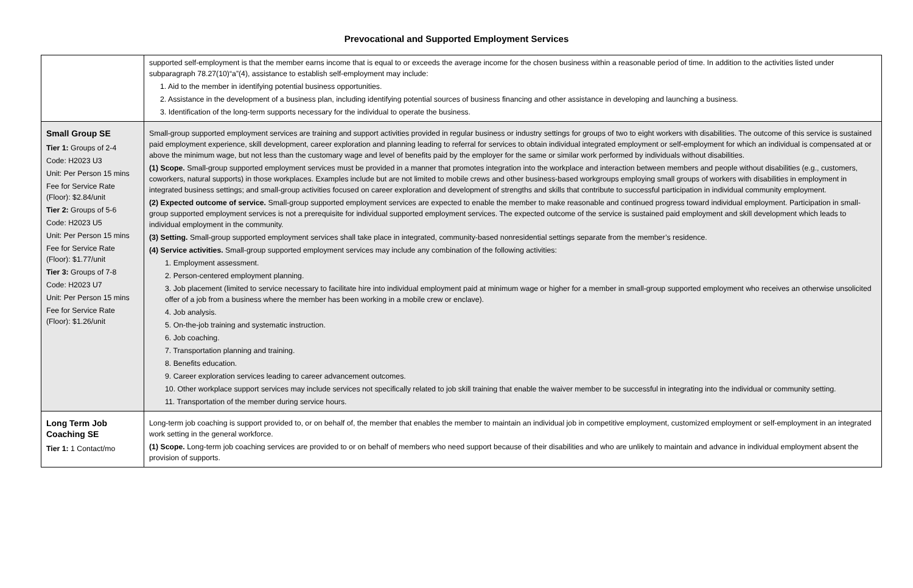Prevocational and Supported Employment Services
| | supported self-employment is that the member earns income that is equal to or exceeds the average income for the chosen business within a reasonable period of time. In addition to the activities listed under subparagraph 78.27(10)“a”(4), assistance to establish self-employment may include: 1. Aid to the member in identifying potential business opportunities. 2. Assistance in the development of a business plan, including identifying potential sources of business financing and other assistance in developing and launching a business. 3. Identification of the long-term supports necessary for the individual to operate the business. |
| Small Group SE Tier 1: Groups of 2-4 Code: H2023 U3 Unit: Per Person 15 mins Fee for Service Rate (Floor): $2.84/unit Tier 2: Groups of 5-6 Code: H2023 U5 Unit: Per Person 15 mins Fee for Service Rate (Floor): $1.77/unit Tier 3: Groups of 7-8 Code: H2023 U7 Unit: Per Person 15 mins Fee for Service Rate (Floor): $1.26/unit | Small-group supported employment services are training and support activities provided in regular business or industry settings for groups of two to eight workers with disabilities. The outcome of this service is sustained paid employment experience, skill development, career exploration and planning leading to referral for services to obtain individual integrated employment or self-employment for which an individual is compensated at or above the minimum wage, but not less than the customary wage and level of benefits paid by the employer for the same or similar work performed by individuals without disabilities. (1) Scope. Small-group supported employment services must be provided in a manner that promotes integration into the workplace and interaction between members and people without disabilities (e.g., customers, coworkers, natural supports) in those workplaces. Examples include but are not limited to mobile crews and other business-based workgroups employing small groups of workers with disabilities in employment in integrated business settings; and small-group activities focused on career exploration and development of strengths and skills that contribute to successful participation in individual community employment. (2) Expected outcome of service. Small-group supported employment services are expected to enable the member to make reasonable and continued progress toward individual employment. Participation in small-group supported employment services is not a prerequisite for individual supported employment services. The expected outcome of the service is sustained paid employment and skill development which leads to individual employment in the community. (3) Setting. Small-group supported employment services shall take place in integrated, community-based nonresidential settings separate from the member’s residence. (4) Service activities. Small-group supported employment services may include any combination of the following activities: 1. Employment assessment. 2. Person-centered employment planning. 3. Job placement (limited to service necessary to facilitate hire into individual employment paid at minimum wage or higher for a member in small-group supported employment who receives an otherwise unsolicited offer of a job from a business where the member has been working in a mobile crew or enclave). 4. Job analysis. 5. On-the-job training and systematic instruction. 6. Job coaching. 7. Transportation planning and training. 8. Benefits education. 9. Career exploration services leading to career advancement outcomes. 10. Other workplace support services may include services not specifically related to job skill training that enable the waiver member to be successful in integrating into the individual or community setting. 11. Transportation of the member during service hours. |
| Long Term Job Coaching SE Tier 1: 1 Contact/mo | Long-term job coaching is support provided to, or on behalf of, the member that enables the member to maintain an individual job in competitive employment, customized employment or self-employment in an integrated work setting in the general workforce. (1) Scope. Long-term job coaching services are provided to or on behalf of members who need support because of their disabilities and who are unlikely to maintain and advance in individual employment absent the provision of supports. |